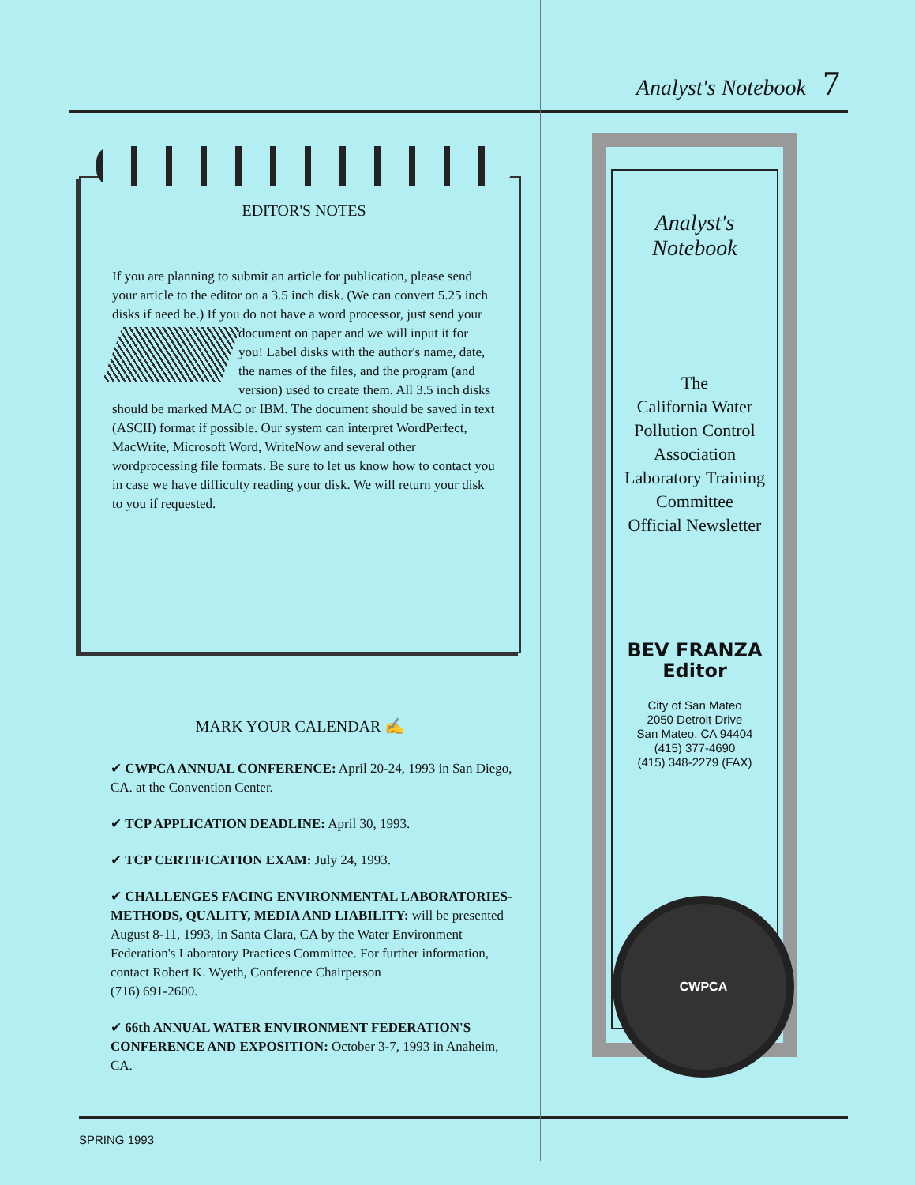Analyst's Notebook 7
EDITOR'S NOTES
If you are planning to submit an article for publication, please send your article to the editor on a 3.5 inch disk. (We can convert 5.25 inch disks if need be.) If you do not have a word processor, just send your document on paper and we will input it for you! Label disks with the author's name, date, the names of the files, and the program (and version) used to create them. All 3.5 inch disks should be marked MAC or IBM. The document should be saved in text (ASCII) format if possible. Our system can interpret WordPerfect, MacWrite, Microsoft Word, WriteNow and several other wordprocessing file formats. Be sure to let us know how to contact you in case we have difficulty reading your disk. We will return your disk to you if requested.
MARK YOUR CALENDAR ✍
✔ CWPCA ANNUAL CONFERENCE: April 20-24, 1993 in San Diego, CA. at the Convention Center.
✔ TCP APPLICATION DEADLINE: April 30, 1993.
✔ TCP CERTIFICATION EXAM: July 24, 1993.
✔ CHALLENGES FACING ENVIRONMENTAL LABORATORIES-METHODS, QUALITY, MEDIA AND LIABILITY: will be presented August 8-11, 1993, in Santa Clara, CA by the Water Environment Federation's Laboratory Practices Committee. For further information, contact Robert K. Wyeth, Conference Chairperson
(716) 691-2600.
✔ 66th ANNUAL WATER ENVIRONMENT FEDERATION'S CONFERENCE AND EXPOSITION: October 3-7, 1993 in Anaheim, CA.
Analyst's Notebook
The
California Water
Pollution Control
Association
Laboratory Training
Committee
Official Newsletter
BEV FRANZA
Editor
City of San Mateo
2050 Detroit Drive
San Mateo, CA 94404
(415) 377-4690
(415) 348-2279 (FAX)
CWPCA
SPRING 1993